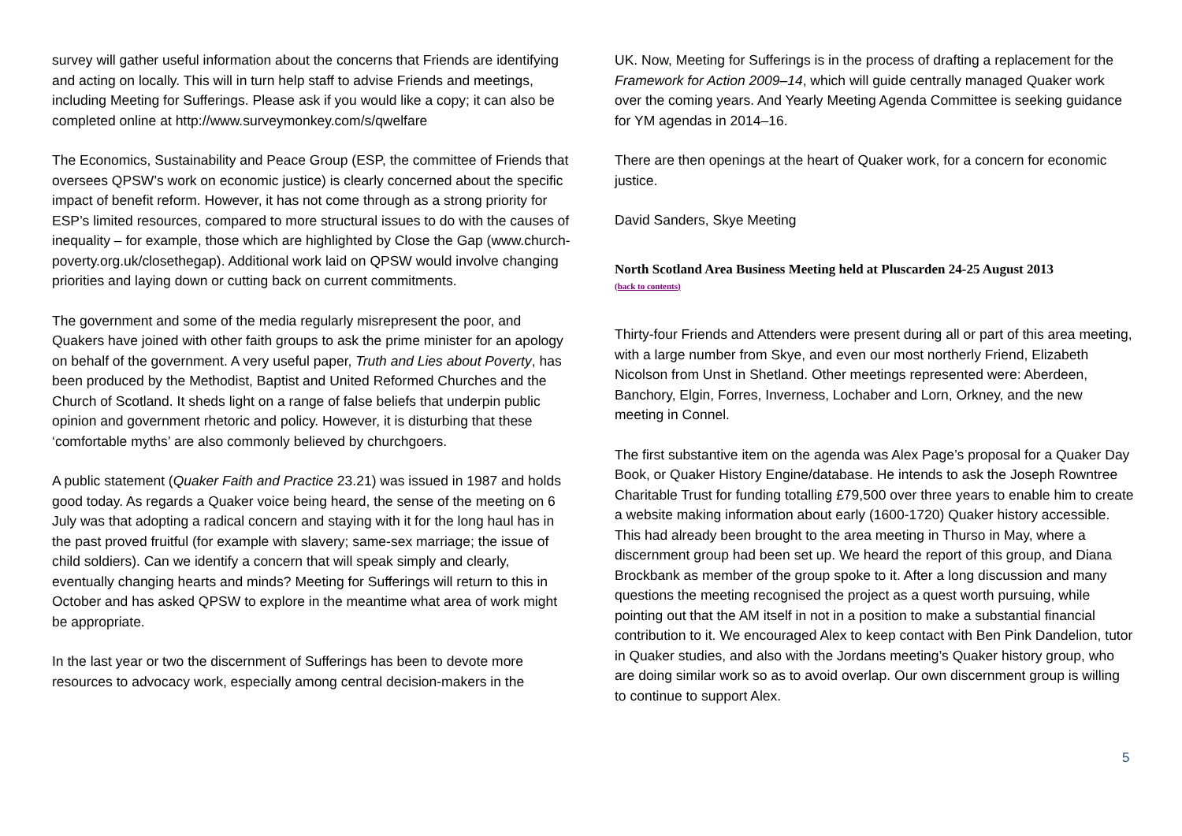survey will gather useful information about the concerns that Friends are identifying and acting on locally. This will in turn help staff to advise Friends and meetings, including Meeting for Sufferings. Please ask if you would like a copy; it can also be completed online at http://www.surveymonkey.com/s/qwelfare
The Economics, Sustainability and Peace Group (ESP, the committee of Friends that oversees QPSW’s work on economic justice) is clearly concerned about the specific impact of benefit reform. However, it has not come through as a strong priority for ESP’s limited resources, compared to more structural issues to do with the causes of inequality – for example, those which are highlighted by Close the Gap (www.church-poverty.org.uk/closethegap). Additional work laid on QPSW would involve changing priorities and laying down or cutting back on current commitments.
The government and some of the media regularly misrepresent the poor, and Quakers have joined with other faith groups to ask the prime minister for an apology on behalf of the government. A very useful paper, Truth and Lies about Poverty, has been produced by the Methodist, Baptist and United Reformed Churches and the Church of Scotland. It sheds light on a range of false beliefs that underpin public opinion and government rhetoric and policy. However, it is disturbing that these ‘comfortable myths’ are also commonly believed by churchgoers.
A public statement (Quaker Faith and Practice 23.21) was issued in 1987 and holds good today. As regards a Quaker voice being heard, the sense of the meeting on 6 July was that adopting a radical concern and staying with it for the long haul has in the past proved fruitful (for example with slavery; same-sex marriage; the issue of child soldiers). Can we identify a concern that will speak simply and clearly, eventually changing hearts and minds? Meeting for Sufferings will return to this in October and has asked QPSW to explore in the meantime what area of work might be appropriate.
In the last year or two the discernment of Sufferings has been to devote more resources to advocacy work, especially among central decision-makers in the
UK. Now, Meeting for Sufferings is in the process of drafting a replacement for the Framework for Action 2009–14, which will guide centrally managed Quaker work over the coming years. And Yearly Meeting Agenda Committee is seeking guidance for YM agendas in 2014–16.
There are then openings at the heart of Quaker work, for a concern for economic justice.
David Sanders, Skye Meeting
North Scotland Area Business Meeting held at Pluscarden 24-25 August 2013
(back to contents)
Thirty-four Friends and Attenders were present during all or part of this area meeting, with a large number from Skye, and even our most northerly Friend, Elizabeth Nicolson from Unst in Shetland. Other meetings represented were: Aberdeen, Banchory, Elgin, Forres, Inverness, Lochaber and Lorn, Orkney, and the new meeting in Connel.
The first substantive item on the agenda was Alex Page’s proposal for a Quaker Day Book, or Quaker History Engine/database. He intends to ask the Joseph Rowntree Charitable Trust for funding totalling £79,500 over three years to enable him to create a website making information about early (1600-1720) Quaker history accessible. This had already been brought to the area meeting in Thurso in May, where a discernment group had been set up. We heard the report of this group, and Diana Brockbank as member of the group spoke to it. After a long discussion and many questions the meeting recognised the project as a quest worth pursuing, while pointing out that the AM itself in not in a position to make a substantial financial contribution to it. We encouraged Alex to keep contact with Ben Pink Dandelion, tutor in Quaker studies, and also with the Jordans meeting’s Quaker history group, who are doing similar work so as to avoid overlap. Our own discernment group is willing to continue to support Alex.
5